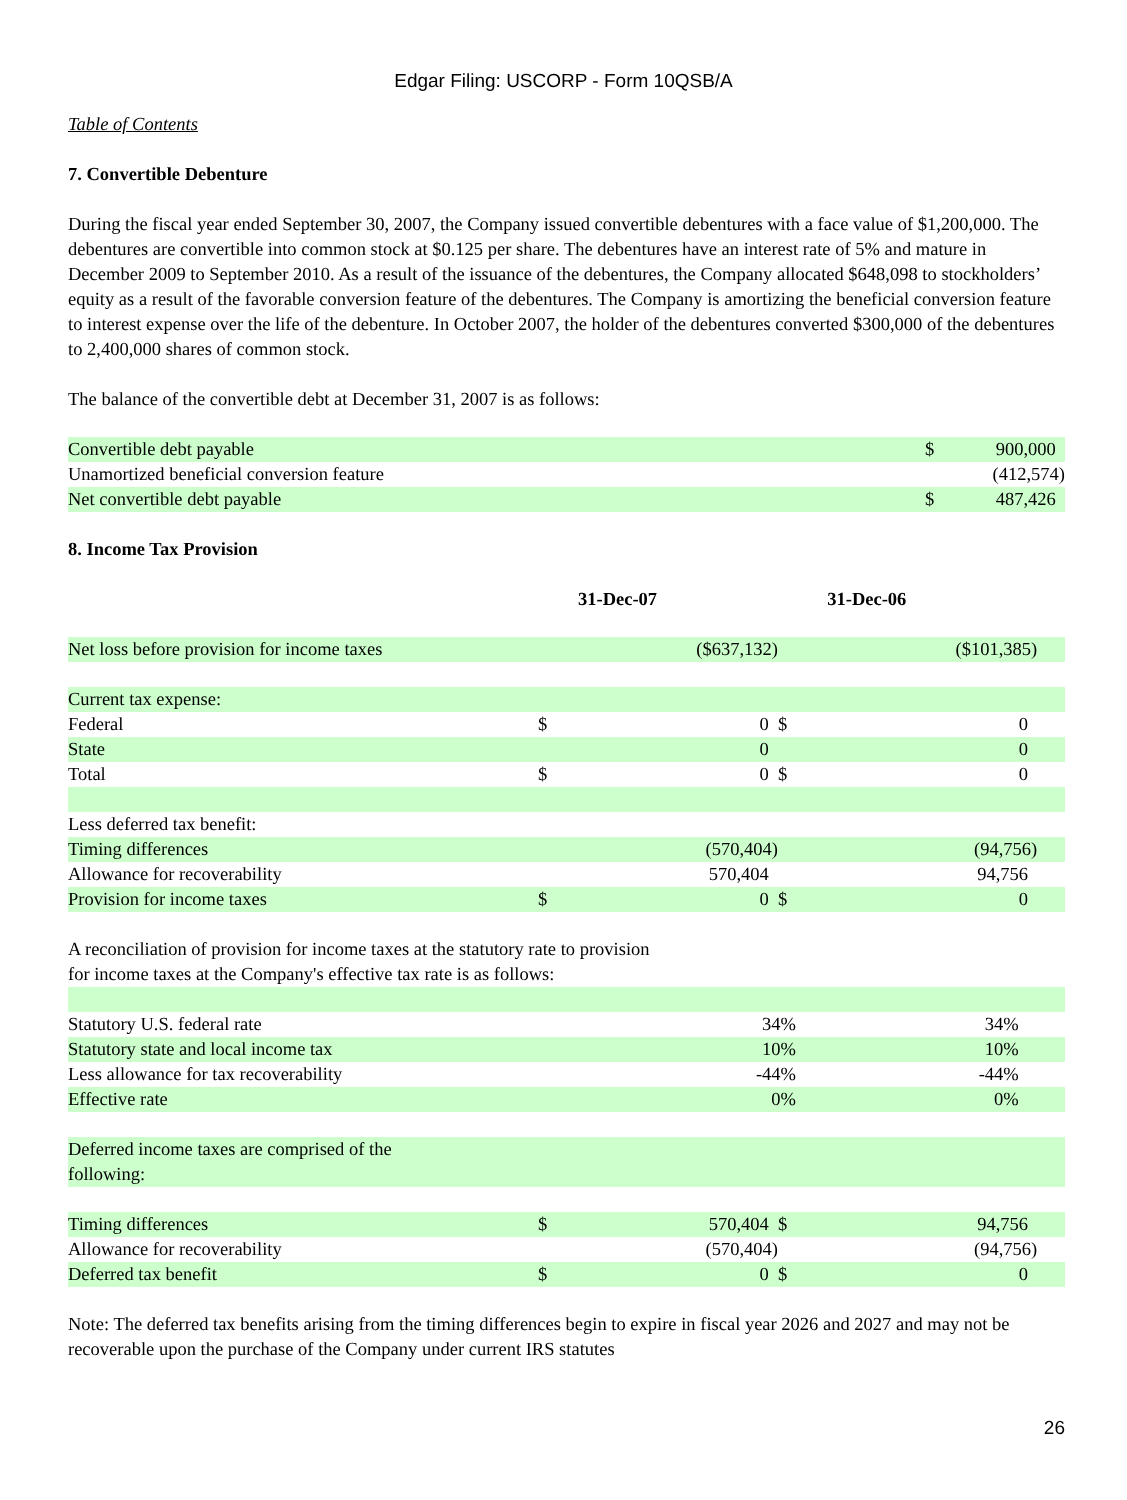Edgar Filing: USCORP - Form 10QSB/A
Table of Contents
7. Convertible Debenture
During the fiscal year ended September 30, 2007, the Company issued convertible debentures with a face value of $1,200,000. The debentures are convertible into common stock at $0.125 per share. The debentures have an interest rate of 5% and mature in December 2009 to September 2010. As a result of the issuance of the debentures, the Company allocated $648,098 to stockholders’ equity as a result of the favorable conversion feature of the debentures. The Company is amortizing the beneficial conversion feature to interest expense over the life of the debenture. In October 2007, the holder of the debentures converted $300,000 of the debentures to 2,400,000 shares of common stock.
The balance of the convertible debt at December 31, 2007 is as follows:
| Convertible debt payable | $ | 900,000 |
| Unamortized beneficial conversion feature | | (412,574) |
| Net convertible debt payable | $ | 487,426 |
8. Income Tax Provision
| | | 31-Dec-07 | | 31-Dec-06 |
| --- | --- | --- | --- | --- |
| Net loss before provision for income taxes | | ($637,132) | | ($101,385) |
| Current tax expense: | | | | |
| Federal | $ | 0 | $ | 0 |
| State | | 0 | | 0 |
| Total | $ | 0 | $ | 0 |
| Less deferred tax benefit: | | | | |
| Timing differences | | (570,404) | | (94,756) |
| Allowance for recoverability | | 570,404 | | 94,756 |
| Provision for income taxes | $ | 0 | $ | 0 |
A reconciliation of provision for income taxes at the statutory rate to provision
for income taxes at the Company's effective tax rate is as follows:
| Statutory U.S. federal rate | 34% | 34% |
| Statutory state and local income tax | 10% | 10% |
| Less allowance for tax recoverability | -44% | -44% |
| Effective rate | 0% | 0% |
| Deferred income taxes are comprised of the following: | | | | |
| Timing differences | $ | 570,404 | $ | 94,756 |
| Allowance for recoverability | | (570,404) | | (94,756) |
| Deferred tax benefit | $ | 0 | $ | 0 |
Note: The deferred tax benefits arising from the timing differences begin to expire in fiscal year 2026 and 2027 and may not be recoverable upon the purchase of the Company under current IRS statutes
26